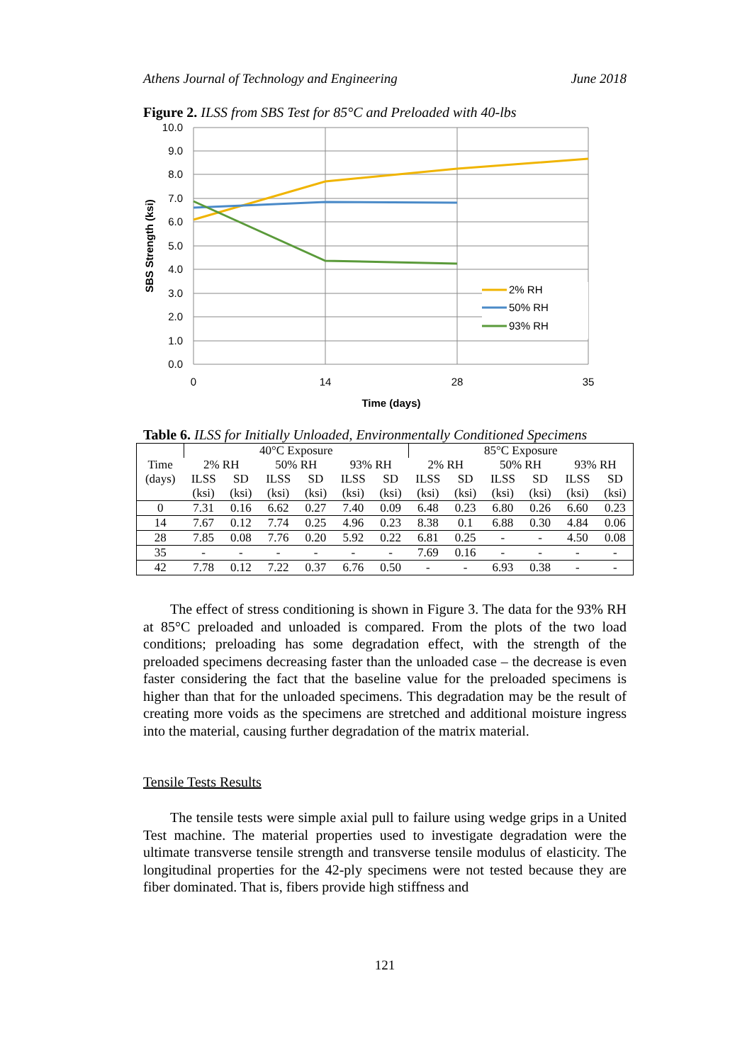Athens Journal of Technology and Engineering June 2018
Figure 2. ILSS from SBS Test for 85°C and Preloaded with 40-lbs
10.0
9.0
8.0
7.0
6.0
5.0
4.0
3.0
2.0
1.0
0.0
0
14
28
35
Time (days)
SBS Strength (ksi)
2% RH
50% RH
93% RH
Table 6. ILSS for Initially Unloaded, Environmentally Conditioned Specimens
| | 40°C Exposure | | | | | | 85°C Exposure | | | | | |
| Time | 2% RH | | 50% RH | | 93% RH | | 2% RH | | 50% RH | | 93% RH | |
| (days) | ILSS | SD | ILSS | SD | ILSS | SD | ILSS | SD | ILSS | SD | ILSS | SD |
| | (ksi) | (ksi) | (ksi) | (ksi) | (ksi) | (ksi) | (ksi) | (ksi) | (ksi) | (ksi) | (ksi) | (ksi) |
| 0 | 7.31 | 0.16 | 6.62 | 0.27 | 7.40 | 0.09 | 6.48 | 0.23 | 6.80 | 0.26 | 6.60 | 0.23 |
| 14 | 7.67 | 0.12 | 7.74 | 0.25 | 4.96 | 0.23 | 8.38 | 0.1 | 6.88 | 0.30 | 4.84 | 0.06 |
| 28 | 7.85 | 0.08 | 7.76 | 0.20 | 5.92 | 0.22 | 6.81 | 0.25 | - | - | 4.50 | 0.08 |
| 35 | - | - | - | - | - | - | 7.69 | 0.16 | - | - | - | - |
| 42 | 7.78 | 0.12 | 7.22 | 0.37 | 6.76 | 0.50 | - | - | 6.93 | 0.38 | - | - |
The effect of stress conditioning is shown in Figure 3. The data for the 93% RH at 85°C preloaded and unloaded is compared. From the plots of the two load conditions; preloading has some degradation effect, with the strength of the preloaded specimens decreasing faster than the unloaded case – the decrease is even faster considering the fact that the baseline value for the preloaded specimens is higher than that for the unloaded specimens. This degradation may be the result of creating more voids as the specimens are stretched and additional moisture ingress into the material, causing further degradation of the matrix material.
Tensile Tests Results
The tensile tests were simple axial pull to failure using wedge grips in a United Test machine. The material properties used to investigate degradation were the ultimate transverse tensile strength and transverse tensile modulus of elasticity. The longitudinal properties for the 42-ply specimens were not tested because they are fiber dominated. That is, fibers provide high stiffness and
121